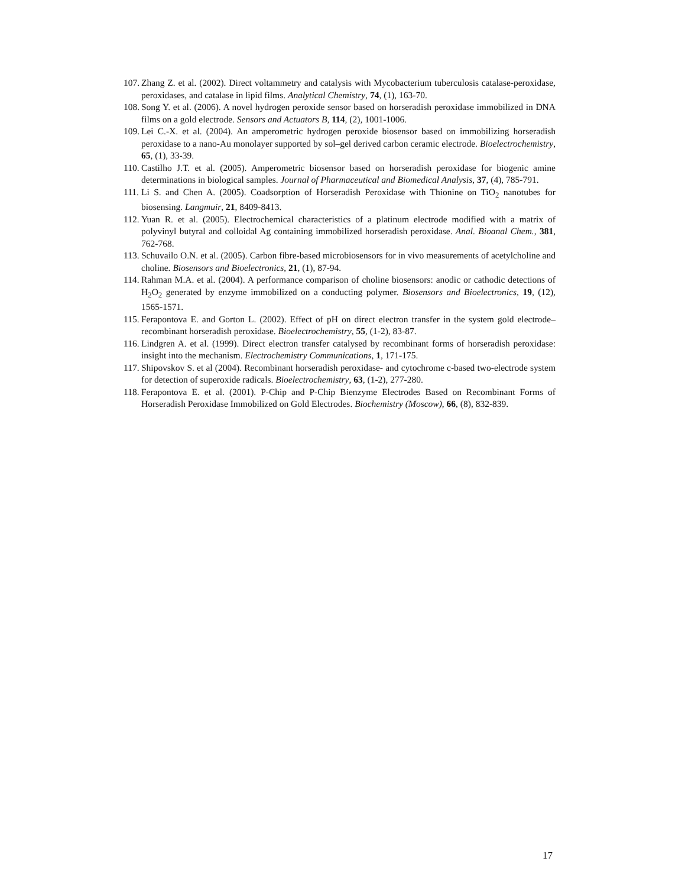107. Zhang Z. et al. (2002). Direct voltammetry and catalysis with Mycobacterium tuberculosis catalase-peroxidase, peroxidases, and catalase in lipid films. Analytical Chemistry, 74, (1), 163-70.
108. Song Y. et al. (2006). A novel hydrogen peroxide sensor based on horseradish peroxidase immobilized in DNA films on a gold electrode. Sensors and Actuators B, 114, (2), 1001-1006.
109. Lei C.-X. et al. (2004). An amperometric hydrogen peroxide biosensor based on immobilizing horseradish peroxidase to a nano-Au monolayer supported by sol–gel derived carbon ceramic electrode. Bioelectrochemistry, 65, (1), 33-39.
110. Castilho J.T. et al. (2005). Amperometric biosensor based on horseradish peroxidase for biogenic amine determinations in biological samples. Journal of Pharmaceutical and Biomedical Analysis, 37, (4), 785-791.
111. Li S. and Chen A. (2005). Coadsorption of Horseradish Peroxidase with Thionine on TiO<sub>2</sub> nanotubes for biosensing. Langmuir, 21, 8409-8413.
112. Yuan R. et al. (2005). Electrochemical characteristics of a platinum electrode modified with a matrix of polyvinyl butyral and colloidal Ag containing immobilized horseradish peroxidase. Anal. Bioanal Chem., 381, 762-768.
113. Schuvailo O.N. et al. (2005). Carbon fibre-based microbiosensors for in vivo measurements of acetylcholine and choline. Biosensors and Bioelectronics, 21, (1), 87-94.
114. Rahman M.A. et al. (2004). A performance comparison of choline biosensors: anodic or cathodic detections of H<sub>2</sub>O<sub>2</sub> generated by enzyme immobilized on a conducting polymer. Biosensors and Bioelectronics, 19, (12), 1565-1571.
115. Ferapontova E. and Gorton L. (2002). Effect of pH on direct electron transfer in the system gold electrode–recombinant horseradish peroxidase. Bioelectrochemistry, 55, (1-2), 83-87.
116. Lindgren A. et al. (1999). Direct electron transfer catalysed by recombinant forms of horseradish peroxidase: insight into the mechanism. Electrochemistry Communications, 1, 171-175.
117. Shipovskov S. et al (2004). Recombinant horseradish peroxidase- and cytochrome c-based two-electrode system for detection of superoxide radicals. Bioelectrochemistry, 63, (1-2), 277-280.
118. Ferapontova E. et al. (2001). P-Chip and P-Chip Bienzyme Electrodes Based on Recombinant Forms of Horseradish Peroxidase Immobilized on Gold Electrodes. Biochemistry (Moscow), 66, (8), 832-839.
17